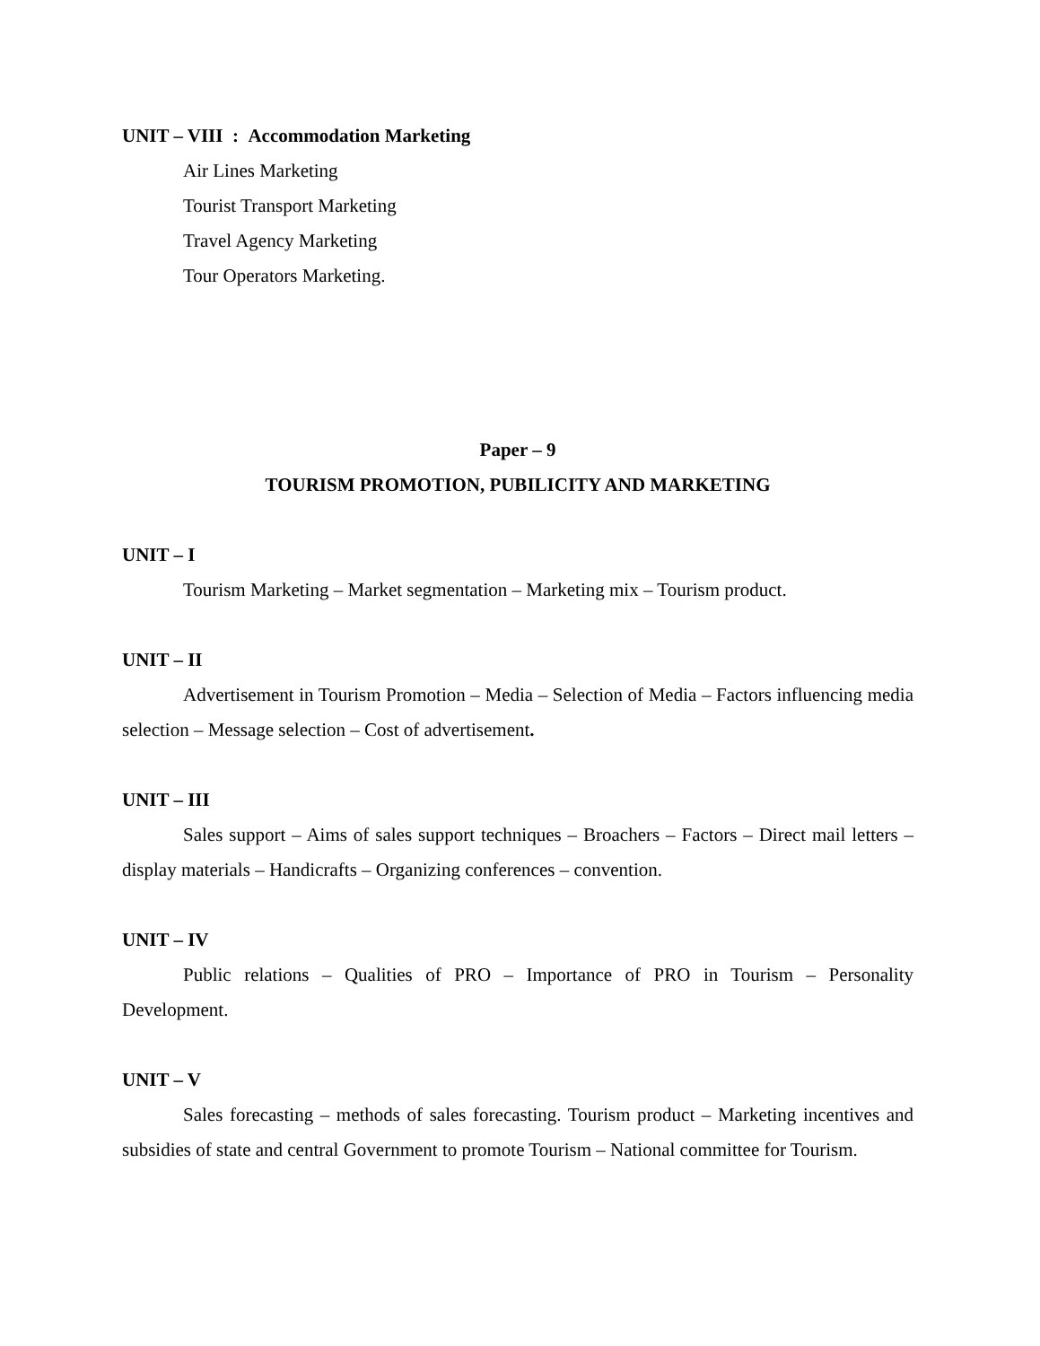UNIT – VIII : Accommodation Marketing
Air Lines Marketing
Tourist Transport Marketing
Travel Agency Marketing
Tour Operators Marketing.
Paper – 9
TOURISM PROMOTION, PUBILICITY AND MARKETING
UNIT – I
Tourism Marketing – Market segmentation – Marketing mix – Tourism product.
UNIT – II
Advertisement in Tourism Promotion – Media – Selection of Media – Factors influencing media selection – Message selection – Cost of advertisement.
UNIT – III
Sales support – Aims of sales support techniques – Broachers – Factors – Direct mail letters – display materials – Handicrafts – Organizing conferences – convention.
UNIT – IV
Public relations – Qualities of PRO – Importance of PRO in Tourism – Personality Development.
UNIT – V
Sales forecasting – methods of sales forecasting. Tourism product – Marketing incentives and subsidies of state and central Government to promote Tourism – National committee for Tourism.